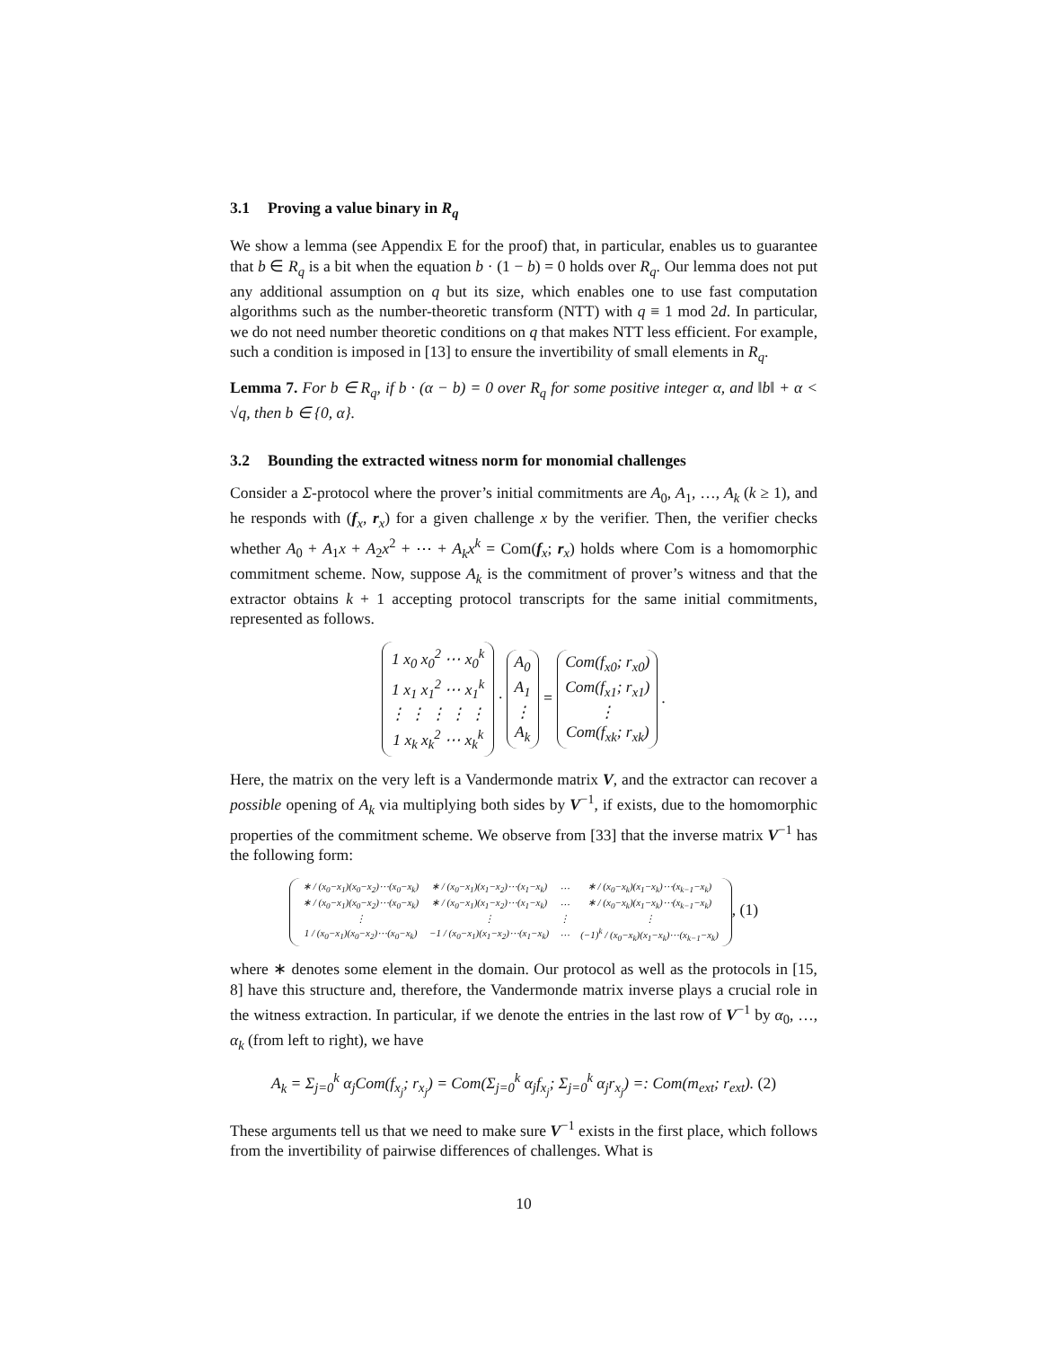3.1 Proving a value binary in R<sub>q</sub>
We show a lemma (see Appendix E for the proof) that, in particular, enables us to guarantee that b ∈ R<sub>q</sub> is a bit when the equation b · (1 − b) = 0 holds over R<sub>q</sub>. Our lemma does not put any additional assumption on q but its size, which enables one to use fast computation algorithms such as the number-theoretic transform (NTT) with q ≡ 1 mod 2d. In particular, we do not need number theoretic conditions on q that makes NTT less efficient. For example, such a condition is imposed in [13] to ensure the invertibility of small elements in R<sub>q</sub>.
Lemma 7. For b ∈ R<sub>q</sub>, if b · (α − b) = 0 over R<sub>q</sub> for some positive integer α, and ‖b‖ + α < √q, then b ∈ {0, α}.
3.2 Bounding the extracted witness norm for monomial challenges
Consider a Σ-protocol where the prover’s initial commitments are A<sub>0</sub>, A<sub>1</sub>, …, A<sub>k</sub> (k ≥ 1), and he responds with (f<sub>x</sub>, r<sub>x</sub>) for a given challenge x by the verifier. Then, the verifier checks whether A<sub>0</sub> + A<sub>1</sub>x + A<sub>2</sub>x<sup>2</sup> + ⋯ + A<sub>k</sub>x<sup>k</sup> = Com(f<sub>x</sub>; r<sub>x</sub>) holds where Com is a homomorphic commitment scheme. Now, suppose A<sub>k</sub> is the commitment of prover’s witness and that the extractor obtains k + 1 accepting protocol transcripts for the same initial commitments, represented as follows.
1 x<sub>0</sub> x<sub>0</sub><sup>2</sup> ⋯ x<sub>0</sub><sup>k</sup>
1 x<sub>1</sub> x<sub>1</sub><sup>2</sup> ⋯ x<sub>1</sub><sup>k</sup>
⋮ ⋮ ⋮ ⋮ ⋮
1 x<sub>k</sub> x<sub>k</sub><sup>2</sup> ⋯ x<sub>k</sub><sup>k</sup> · A<sub>0</sub>
A<sub>1</sub>
⋮
A<sub>k</sub> = Com(f<sub>x0</sub>; r<sub>x0</sub>)
Com(f<sub>x1</sub>; r<sub>x1</sub>)
⋮
Com(f<sub>xk</sub>; r<sub>xk</sub>) .
Here, the matrix on the very left is a Vandermonde matrix V, and the extractor can recover a possible opening of A<sub>k</sub> via multiplying both sides by V<sup>−1</sup>, if exists, due to the homomorphic properties of the commitment scheme. We observe from [33] that the inverse matrix V<sup>−1</sup> has the following form:
| ∗ / (x<sub>0</sub>−x<sub>1</sub>)(x<sub>0</sub>−x<sub>2</sub>)⋯(x<sub>0</sub>−x<sub>k</sub>) | ∗ / (x<sub>0</sub>−x<sub>1</sub>)(x<sub>1</sub>−x<sub>2</sub>)⋯(x<sub>1</sub>−x<sub>k</sub>) | ⋯ | ∗ / (x<sub>0</sub>−x<sub>k</sub>)(x<sub>1</sub>−x<sub>k</sub>)⋯(x<sub>k−1</sub>−x<sub>k</sub>) |
| ∗ / (x<sub>0</sub>−x<sub>1</sub>)(x<sub>0</sub>−x<sub>2</sub>)⋯(x<sub>0</sub>−x<sub>k</sub>) | ∗ / (x<sub>0</sub>−x<sub>1</sub>)(x<sub>1</sub>−x<sub>2</sub>)⋯(x<sub>1</sub>−x<sub>k</sub>) | ⋯ | ∗ / (x<sub>0</sub>−x<sub>k</sub>)(x<sub>1</sub>−x<sub>k</sub>)⋯(x<sub>k−1</sub>−x<sub>k</sub>) |
| ⋮ | ⋮ | ⋮ | ⋮ |
| 1 / (x<sub>0</sub>−x<sub>1</sub>)(x<sub>0</sub>−x<sub>2</sub>)⋯(x<sub>0</sub>−x<sub>k</sub>) | −1 / (x<sub>0</sub>−x<sub>1</sub>)(x<sub>1</sub>−x<sub>2</sub>)⋯(x<sub>1</sub>−x<sub>k</sub>) | ⋯ | (−1)<sup>k</sup> / (x<sub>0</sub>−x<sub>k</sub>)(x<sub>1</sub>−x<sub>k</sub>)⋯(x<sub>k−1</sub>−x<sub>k</sub>) |
, (1)
where ∗ denotes some element in the domain. Our protocol as well as the protocols in [15, 8] have this structure and, therefore, the Vandermonde matrix inverse plays a crucial role in the witness extraction. In particular, if we denote the entries in the last row of V<sup>−1</sup> by α<sub>0</sub>, …, α<sub>k</sub> (from left to right), we have
A<sub>k</sub> = Σ<sub>j=0</sub><sup>k</sup> α<sub>j</sub>Com(f<sub>x<sub>j</sub></sub>; r<sub>x<sub>j</sub></sub>) = Com(Σ<sub>j=0</sub><sup>k</sup> α<sub>j</sub>f<sub>x<sub>j</sub></sub>; Σ<sub>j=0</sub><sup>k</sup> α<sub>j</sub>r<sub>x<sub>j</sub></sub>) =: Com(m<sub>ext</sub>; r<sub>ext</sub>). (2)
These arguments tell us that we need to make sure V<sup>−1</sup> exists in the first place, which follows from the invertibility of pairwise differences of challenges. What is
10